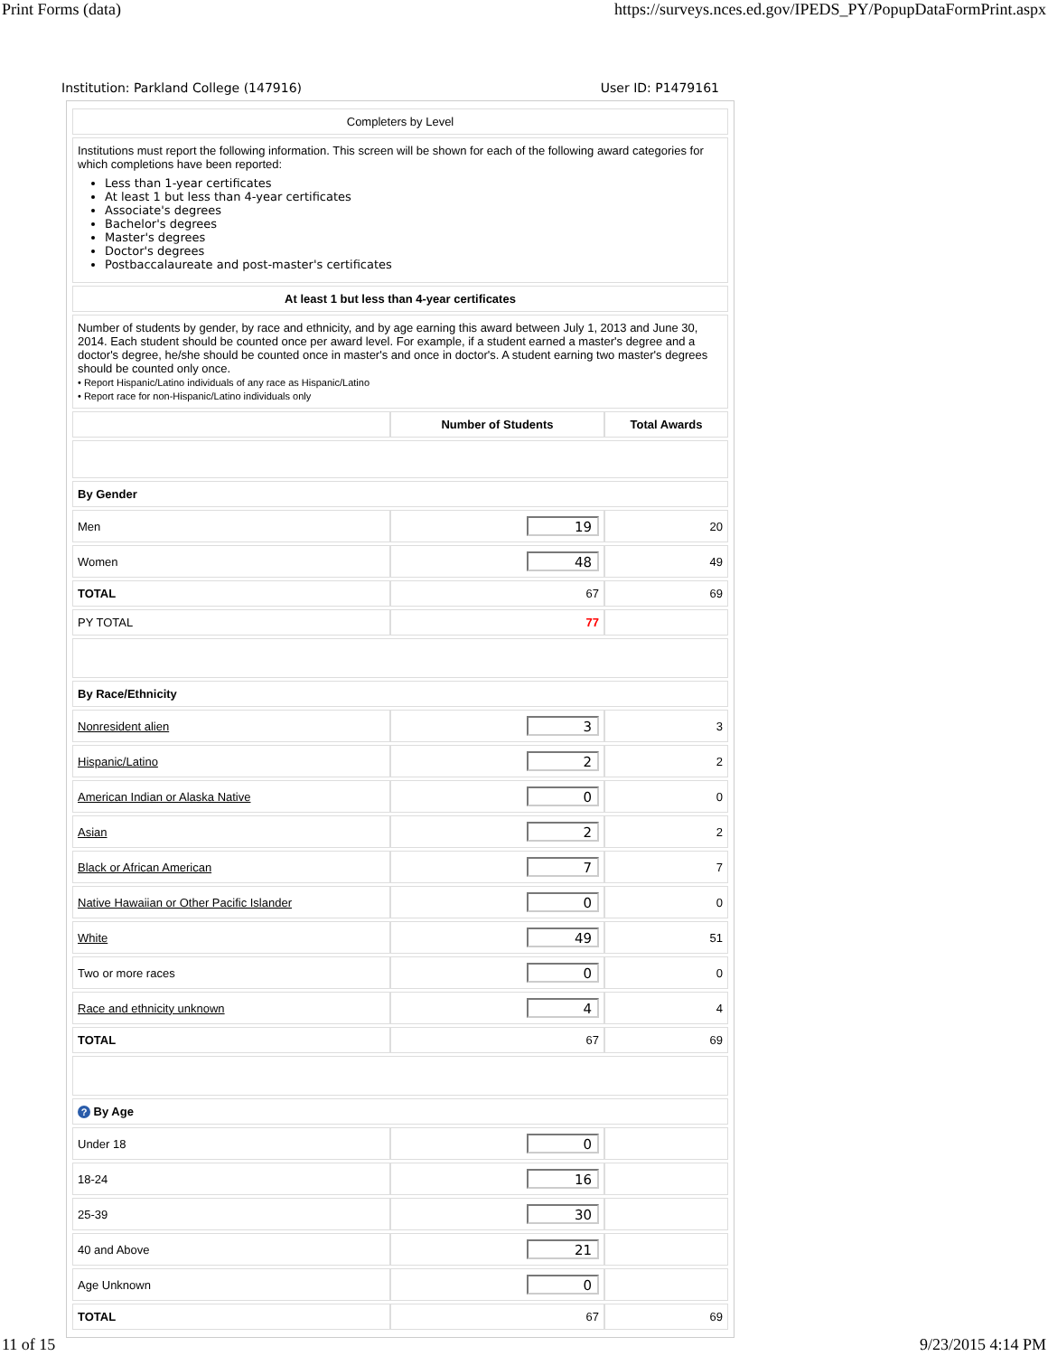Print Forms (data) https://surveys.nces.ed.gov/IPEDS_PY/PopupDataFormPrint.aspx
Institution: Parkland College (147916) User ID: P1479161
| Completers by Level | | |
| Institutions must report the following information. This screen will be shown for each of the following award categories for which completions have been reported: Less than 1-year certificates At least 1 but less than 4-year certificates Associate's degrees Bachelor's degrees Master's degrees Doctor's degrees Postbaccalaureate and post-master's certificates | | |
| At least 1 but less than 4-year certificates | | |
| Number of students by gender, by race and ethnicity, and by age earning this award between July 1, 2013 and June 30, 2014. Each student should be counted once per award level. For example, if a student earned a master's degree and a doctor's degree, he/she should be counted once in master's and once in doctor's. A student earning two master's degrees should be counted only once. • Report Hispanic/Latino individuals of any race as Hispanic/Latino • Report race for non-Hispanic/Latino individuals only | | |
| | Number of Students | Total Awards |
| By Gender | | |
| Men | 19 | 20 |
| Women | 48 | 49 |
| TOTAL | 67 | 69 |
| PY TOTAL | 77 | |
| By Race/Ethnicity | | |
| Nonresident alien | 3 | 3 |
| Hispanic/Latino | 2 | 2 |
| American Indian or Alaska Native | 0 | 0 |
| Asian | 2 | 2 |
| Black or African American | 7 | 7 |
| Native Hawaiian or Other Pacific Islander | 0 | 0 |
| White | 49 | 51 |
| Two or more races | 0 | 0 |
| Race and ethnicity unknown | 4 | 4 |
| TOTAL | 67 | 69 |
| ? By Age | | |
| Under 18 | 0 | |
| 18-24 | 16 | |
| 25-39 | 30 | |
| 40 and Above | 21 | |
| Age Unknown | 0 | |
| TOTAL | 67 | 69 |
11 of 15 9/23/2015 4:14 PM